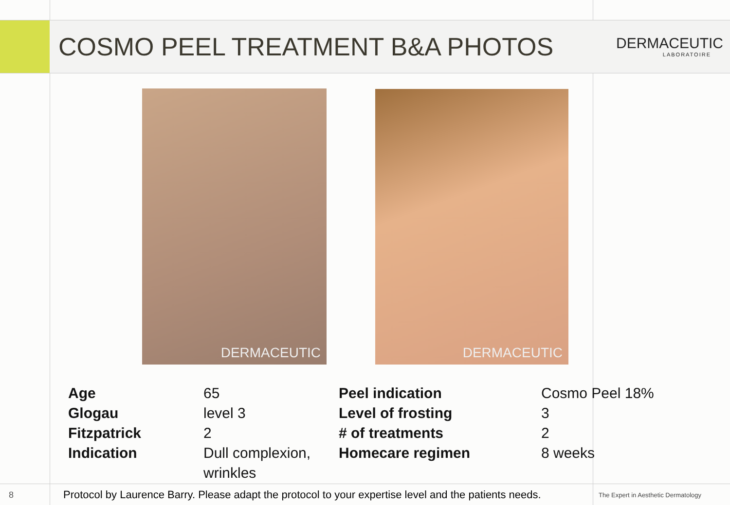COSMO PEEL TREATMENT B&A PHOTOS
DERMACEUTIC
LABORATOIRE
DERMACEUTIC DERMACEUTIC
| Age | 65 | Peel indication | Cosmo Peel 18% |
| Glogau | level 3 | Level of frosting | 3 |
| Fitzpatrick | 2 | # of treatments | 2 |
| Indication | Dull complexion, wrinkles | Homecare regimen | 8 weeks |
8 Protocol by Laurence Barry. Please adapt the protocol to your expertise level and the patients needs. The Expert in Aesthetic Dermatology